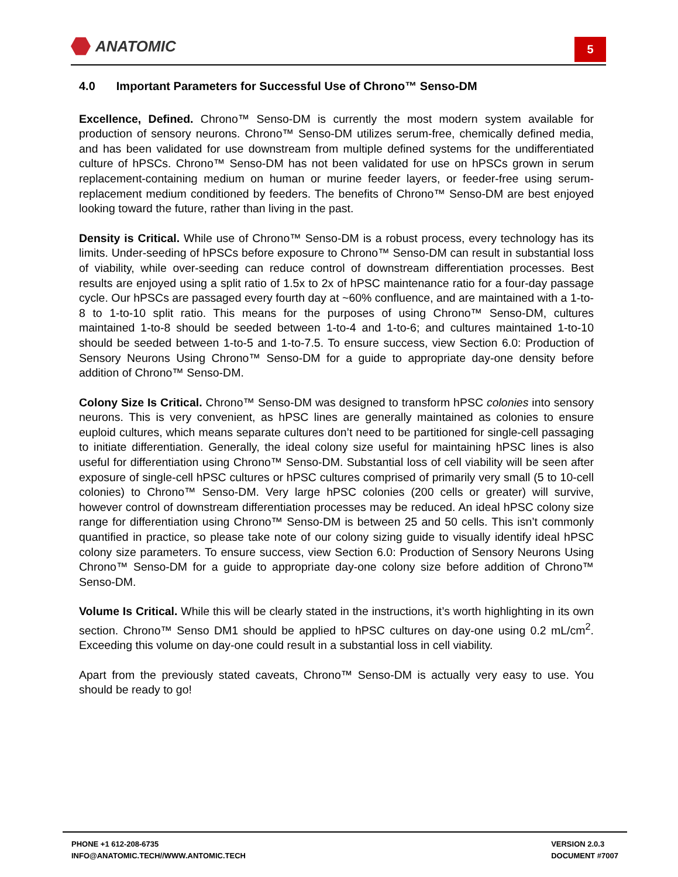ANATOMIC
5
4.0 Important Parameters for Successful Use of Chrono™ Senso-DM
Excellence, Defined. Chrono™ Senso-DM is currently the most modern system available for production of sensory neurons. Chrono™ Senso-DM utilizes serum-free, chemically defined media, and has been validated for use downstream from multiple defined systems for the undifferentiated culture of hPSCs. Chrono™ Senso-DM has not been validated for use on hPSCs grown in serum replacement-containing medium on human or murine feeder layers, or feeder-free using serum-replacement medium conditioned by feeders. The benefits of Chrono™ Senso-DM are best enjoyed looking toward the future, rather than living in the past.
Density is Critical. While use of Chrono™ Senso-DM is a robust process, every technology has its limits. Under-seeding of hPSCs before exposure to Chrono™ Senso-DM can result in substantial loss of viability, while over-seeding can reduce control of downstream differentiation processes. Best results are enjoyed using a split ratio of 1.5x to 2x of hPSC maintenance ratio for a four-day passage cycle. Our hPSCs are passaged every fourth day at ~60% confluence, and are maintained with a 1-to-8 to 1-to-10 split ratio. This means for the purposes of using Chrono™ Senso-DM, cultures maintained 1-to-8 should be seeded between 1-to-4 and 1-to-6; and cultures maintained 1-to-10 should be seeded between 1-to-5 and 1-to-7.5. To ensure success, view Section 6.0: Production of Sensory Neurons Using Chrono™ Senso-DM for a guide to appropriate day-one density before addition of Chrono™ Senso-DM.
Colony Size Is Critical. Chrono™ Senso-DM was designed to transform hPSC colonies into sensory neurons. This is very convenient, as hPSC lines are generally maintained as colonies to ensure euploid cultures, which means separate cultures don’t need to be partitioned for single-cell passaging to initiate differentiation. Generally, the ideal colony size useful for maintaining hPSC lines is also useful for differentiation using Chrono™ Senso-DM. Substantial loss of cell viability will be seen after exposure of single-cell hPSC cultures or hPSC cultures comprised of primarily very small (5 to 10-cell colonies) to Chrono™ Senso-DM. Very large hPSC colonies (200 cells or greater) will survive, however control of downstream differentiation processes may be reduced. An ideal hPSC colony size range for differentiation using Chrono™ Senso-DM is between 25 and 50 cells. This isn’t commonly quantified in practice, so please take note of our colony sizing guide to visually identify ideal hPSC colony size parameters. To ensure success, view Section 6.0: Production of Sensory Neurons Using Chrono™ Senso-DM for a guide to appropriate day-one colony size before addition of Chrono™ Senso-DM.
Volume Is Critical. While this will be clearly stated in the instructions, it’s worth highlighting in its own section. Chrono™ Senso DM1 should be applied to hPSC cultures on day-one using 0.2 mL/cm<sup>2</sup>. Exceeding this volume on day-one could result in a substantial loss in cell viability.
Apart from the previously stated caveats, Chrono™ Senso-DM is actually very easy to use. You should be ready to go!
PHONE +1 612-208-6735
INFO@ANATOMIC.TECH//WWW.ANTOMIC.TECH
VERSION 2.0.3
DOCUMENT #7007